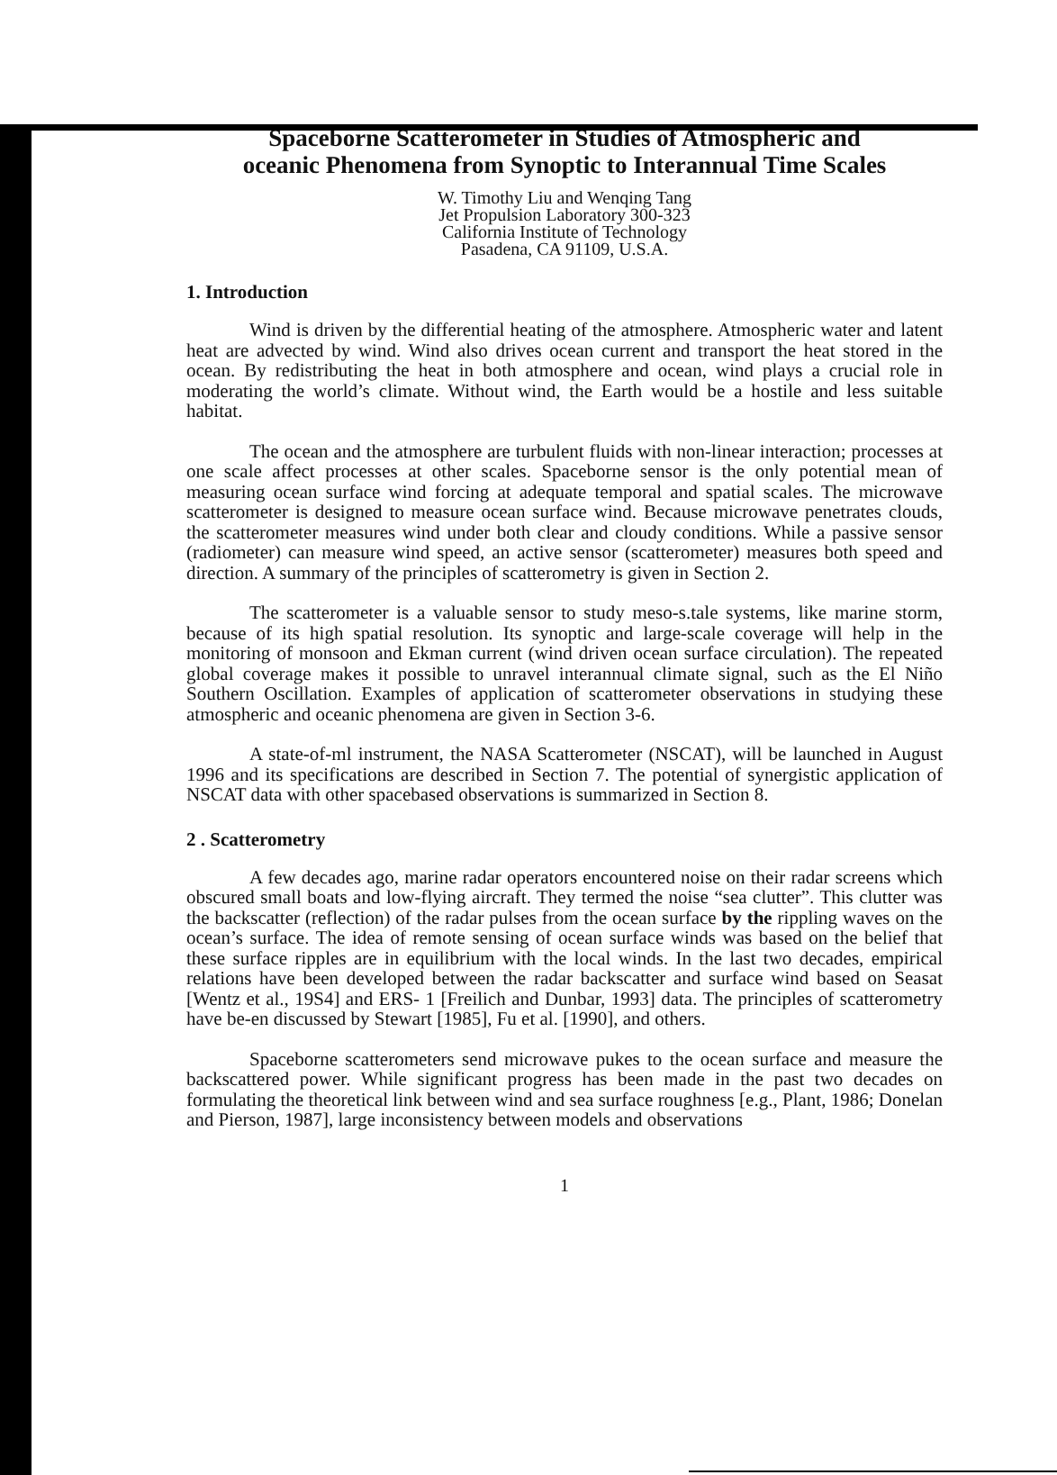Spaceborne Scatterometer in Studies of Atmospheric and
oceanic Phenomena from Synoptic to Interannual Time Scales
W. Timothy Liu and Wenqing Tang
Jet Propulsion Laboratory 300-323
California Institute of Technology
Pasadena, CA 91109, U.S.A.
1. Introduction
Wind is driven by the differential heating of the atmosphere. Atmospheric water and latent heat are advected by wind. Wind also drives ocean current and transport the heat stored in the ocean. By redistributing the heat in both atmosphere and ocean, wind plays a crucial role in moderating the world’s climate. Without wind, the Earth would be a hostile and less suitable habitat.
The ocean and the atmosphere are turbulent fluids with non-linear interaction; processes at one scale affect processes at other scales. Spaceborne sensor is the only potential mean of measuring ocean surface wind forcing at adequate temporal and spatial scales. The microwave scatterometer is designed to measure ocean surface wind. Because microwave penetrates clouds, the scatterometer measures wind under both clear and cloudy conditions. While a passive sensor (radiometer) can measure wind speed, an active sensor (scatterometer) measures both speed and direction. A summary of the principles of scatterometry is given in Section 2.
The scatterometer is a valuable sensor to study meso-s.tale systems, like marine storm, because of its high spatial resolution. Its synoptic and large-scale coverage will help in the monitoring of monsoon and Ekman current (wind driven ocean surface circulation). The repeated global coverage makes it possible to unravel interannual climate signal, such as the El Niño Southern Oscillation. Examples of application of scatterometer observations in studying these atmospheric and oceanic phenomena are given in Section 3-6.
A state-of-ml instrument, the NASA Scatterometer (NSCAT), will be launched in August 1996 and its specifications are described in Section 7. The potential of synergistic application of NSCAT data with other spacebased observations is summarized in Section 8.
2 . Scatterometry
A few decades ago, marine radar operators encountered noise on their radar screens which obscured small boats and low-flying aircraft. They termed the noise “sea clutter”. This clutter was the backscatter (reflection) of the radar pulses from the ocean surface by the rippling waves on the ocean’s surface. The idea of remote sensing of ocean surface winds was based on the belief that these surface ripples are in equilibrium with the local winds. In the last two decades, empirical relations have been developed between the radar backscatter and surface wind based on Seasat [Wentz et al., 19S4] and ERS- 1 [Freilich and Dunbar, 1993] data. The principles of scatterometry have be-en discussed by Stewart [1985], Fu et al. [1990], and others.
Spaceborne scatterometers send microwave pukes to the ocean surface and measure the backscattered power. While significant progress has been made in the past two decades on formulating the theoretical link between wind and sea surface roughness [e.g., Plant, 1986; Donelan and Pierson, 1987], large inconsistency between models and observations
1